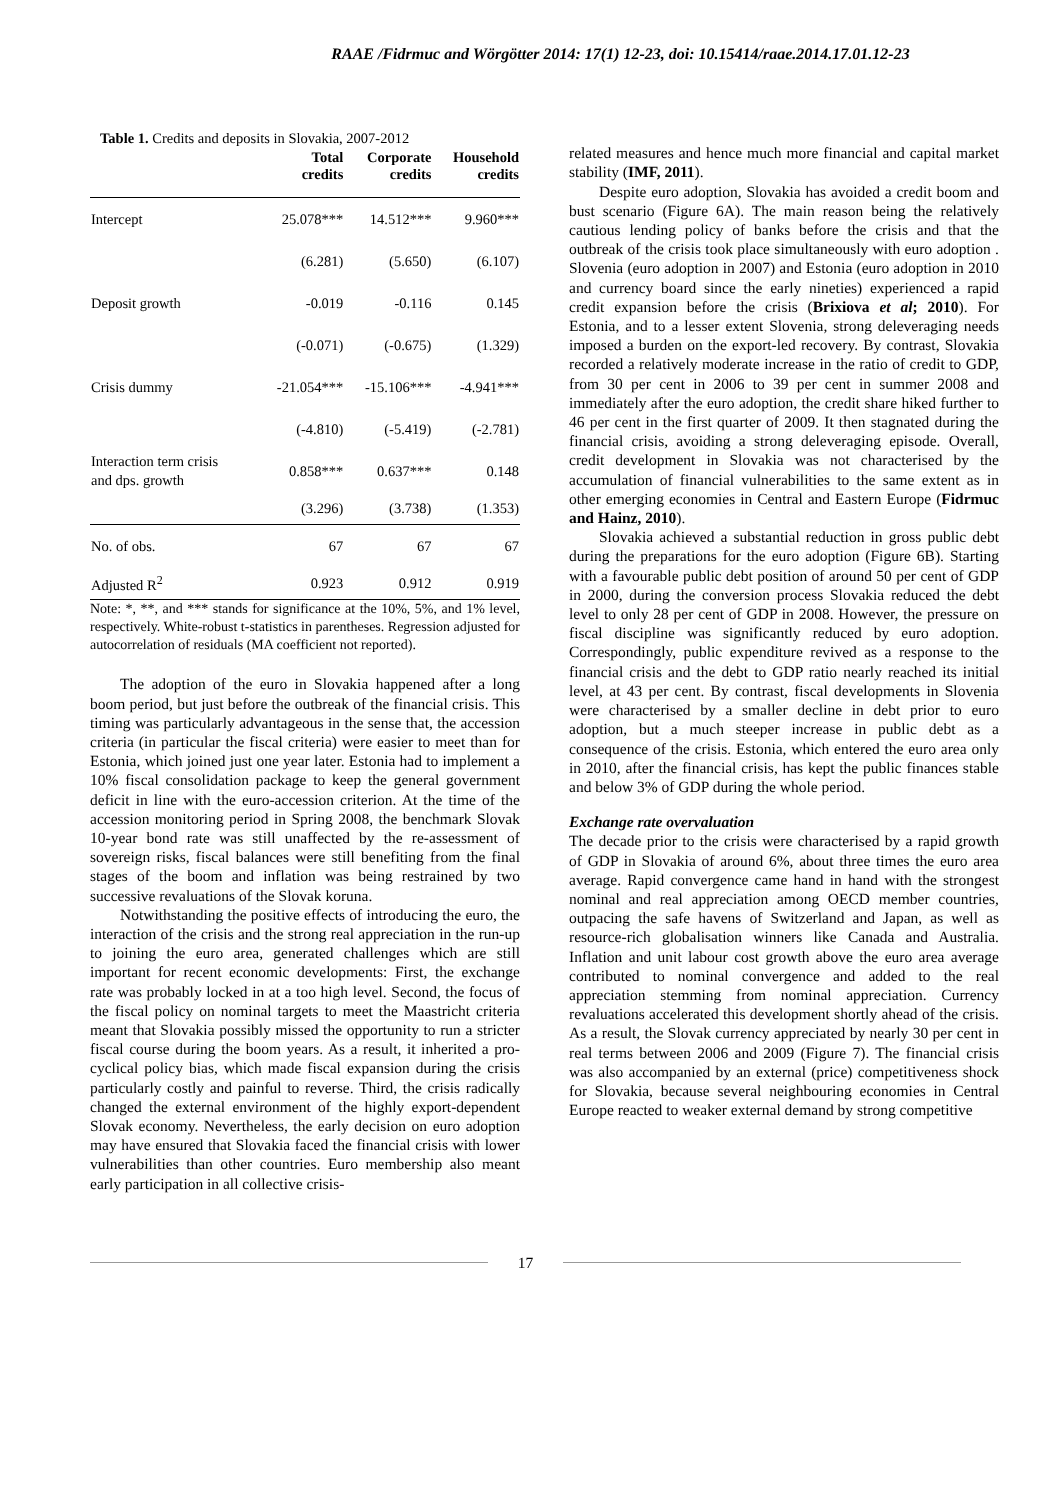RAAE /Fidrmuc and Wörgötter 2014: 17(1) 12-23, doi: 10.15414/raae.2014.17.01.12-23
Table 1. Credits and deposits in Slovakia, 2007-2012
| | Total credits | Corporate credits | Household credits |
| --- | --- | --- | --- |
| Intercept | 25.078*** | 14.512*** | 9.960*** |
| | (6.281) | (5.650) | (6.107) |
| Deposit growth | -0.019 | -0.116 | 0.145 |
| | (-0.071) | (-0.675) | (1.329) |
| Crisis dummy | -21.054*** | -15.106*** | -4.941*** |
| | (-4.810) | (-5.419) | (-2.781) |
| Interaction term crisis and dps. growth | 0.858*** | 0.637*** | 0.148 |
| | (3.296) | (3.738) | (1.353) |
| No. of obs. | 67 | 67 | 67 |
| Adjusted R<sup>2</sup> | 0.923 | 0.912 | 0.919 |
Note: *, **, and *** stands for significance at the 10%, 5%, and 1% level, respectively. White-robust t-statistics in parentheses. Regression adjusted for autocorrelation of residuals (MA coefficient not reported).
The adoption of the euro in Slovakia happened after a long boom period, but just before the outbreak of the financial crisis. This timing was particularly advantageous in the sense that, the accession criteria (in particular the fiscal criteria) were easier to meet than for Estonia, which joined just one year later. Estonia had to implement a 10% fiscal consolidation package to keep the general government deficit in line with the euro-accession criterion. At the time of the accession monitoring period in Spring 2008, the benchmark Slovak 10-year bond rate was still unaffected by the re-assessment of sovereign risks, fiscal balances were still benefiting from the final stages of the boom and inflation was being restrained by two successive revaluations of the Slovak koruna.
Notwithstanding the positive effects of introducing the euro, the interaction of the crisis and the strong real appreciation in the run-up to joining the euro area, generated challenges which are still important for recent economic developments: First, the exchange rate was probably locked in at a too high level. Second, the focus of the fiscal policy on nominal targets to meet the Maastricht criteria meant that Slovakia possibly missed the opportunity to run a stricter fiscal course during the boom years. As a result, it inherited a pro-cyclical policy bias, which made fiscal expansion during the crisis particularly costly and painful to reverse. Third, the crisis radically changed the external environment of the highly export-dependent Slovak economy. Nevertheless, the early decision on euro adoption may have ensured that Slovakia faced the financial crisis with lower vulnerabilities than other countries. Euro membership also meant early participation in all collective crisis-
related measures and hence much more financial and capital market stability (IMF, 2011).
Despite euro adoption, Slovakia has avoided a credit boom and bust scenario (Figure 6A). The main reason being the relatively cautious lending policy of banks before the crisis and that the outbreak of the crisis took place simultaneously with euro adoption . Slovenia (euro adoption in 2007) and Estonia (euro adoption in 2010 and currency board since the early nineties) experienced a rapid credit expansion before the crisis (Brixiova et al; 2010). For Estonia, and to a lesser extent Slovenia, strong deleveraging needs imposed a burden on the export-led recovery. By contrast, Slovakia recorded a relatively moderate increase in the ratio of credit to GDP, from 30 per cent in 2006 to 39 per cent in summer 2008 and immediately after the euro adoption, the credit share hiked further to 46 per cent in the first quarter of 2009. It then stagnated during the financial crisis, avoiding a strong deleveraging episode. Overall, credit development in Slovakia was not characterised by the accumulation of financial vulnerabilities to the same extent as in other emerging economies in Central and Eastern Europe (Fidrmuc and Hainz, 2010).
Slovakia achieved a substantial reduction in gross public debt during the preparations for the euro adoption (Figure 6B). Starting with a favourable public debt position of around 50 per cent of GDP in 2000, during the conversion process Slovakia reduced the debt level to only 28 per cent of GDP in 2008. However, the pressure on fiscal discipline was significantly reduced by euro adoption. Correspondingly, public expenditure revived as a response to the financial crisis and the debt to GDP ratio nearly reached its initial level, at 43 per cent. By contrast, fiscal developments in Slovenia were characterised by a smaller decline in debt prior to euro adoption, but a much steeper increase in public debt as a consequence of the crisis. Estonia, which entered the euro area only in 2010, after the financial crisis, has kept the public finances stable and below 3% of GDP during the whole period.
Exchange rate overvaluation
The decade prior to the crisis were characterised by a rapid growth of GDP in Slovakia of around 6%, about three times the euro area average. Rapid convergence came hand in hand with the strongest nominal and real appreciation among OECD member countries, outpacing the safe havens of Switzerland and Japan, as well as resource-rich globalisation winners like Canada and Australia. Inflation and unit labour cost growth above the euro area average contributed to nominal convergence and added to the real appreciation stemming from nominal appreciation. Currency revaluations accelerated this development shortly ahead of the crisis. As a result, the Slovak currency appreciated by nearly 30 per cent in real terms between 2006 and 2009 (Figure 7). The financial crisis was also accompanied by an external (price) competitiveness shock for Slovakia, because several neighbouring economies in Central Europe reacted to weaker external demand by strong competitive
17